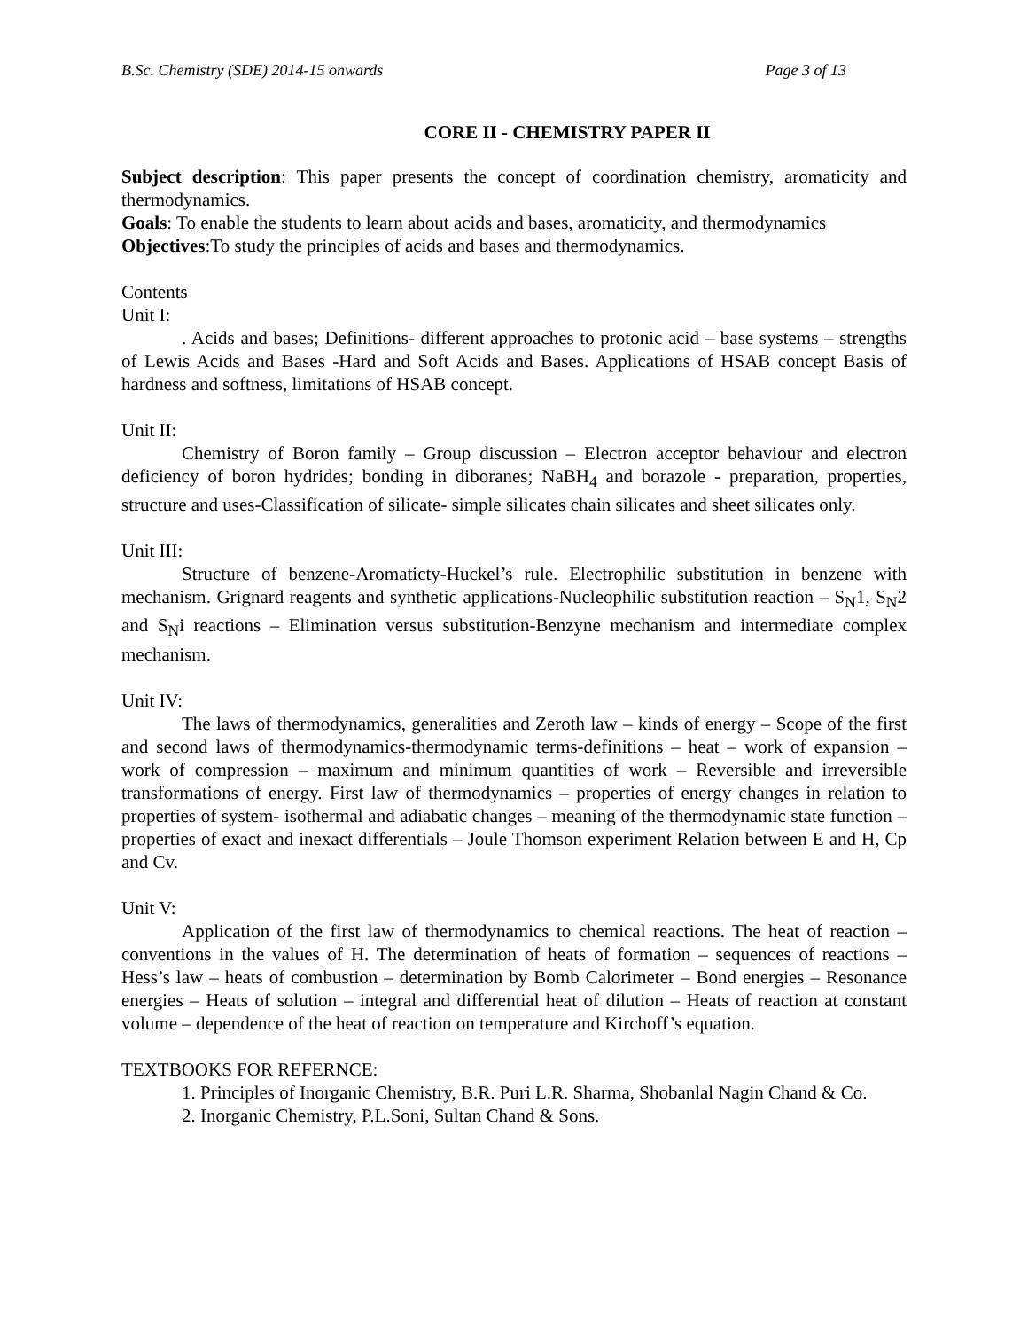B.Sc. Chemistry (SDE) 2014-15 onwards Page 3 of 13
CORE II - CHEMISTRY PAPER II
Subject description: This paper presents the concept of coordination chemistry, aromaticity and thermodynamics.
Goals: To enable the students to learn about acids and bases, aromaticity, and thermodynamics
Objectives:To study the principles of acids and bases and thermodynamics.
Contents
Unit I:
. Acids and bases; Definitions- different approaches to protonic acid – base systems – strengths of Lewis Acids and Bases -Hard and Soft Acids and Bases. Applications of HSAB concept Basis of hardness and softness, limitations of HSAB concept.
Unit II:
Chemistry of Boron family – Group discussion – Electron acceptor behaviour and electron deficiency of boron hydrides; bonding in diboranes; NaBH<sub>4</sub> and borazole - preparation, properties, structure and uses-Classification of silicate- simple silicates chain silicates and sheet silicates only.
Unit III:
Structure of benzene-Aromaticty-Huckel’s rule. Electrophilic substitution in benzene with mechanism. Grignard reagents and synthetic applications-Nucleophilic substitution reaction – S<sub>N</sub>1, S<sub>N</sub>2 and S<sub>N</sub>i reactions – Elimination versus substitution-Benzyne mechanism and intermediate complex mechanism.
Unit IV:
The laws of thermodynamics, generalities and Zeroth law – kinds of energy – Scope of the first and second laws of thermodynamics-thermodynamic terms-definitions – heat – work of expansion – work of compression – maximum and minimum quantities of work – Reversible and irreversible transformations of energy. First law of thermodynamics – properties of energy changes in relation to properties of system- isothermal and adiabatic changes – meaning of the thermodynamic state function – properties of exact and inexact differentials – Joule Thomson experiment Relation between E and H, Cp and Cv.
Unit V:
Application of the first law of thermodynamics to chemical reactions. The heat of reaction – conventions in the values of H. The determination of heats of formation – sequences of reactions – Hess’s law – heats of combustion – determination by Bomb Calorimeter – Bond energies – Resonance energies – Heats of solution – integral and differential heat of dilution – Heats of reaction at constant volume – dependence of the heat of reaction on temperature and Kirchoff’s equation.
TEXTBOOKS FOR REFERNCE:
1. Principles of Inorganic Chemistry, B.R. Puri L.R. Sharma, Shobanlal Nagin Chand & Co.
2. Inorganic Chemistry, P.L.Soni, Sultan Chand & Sons.